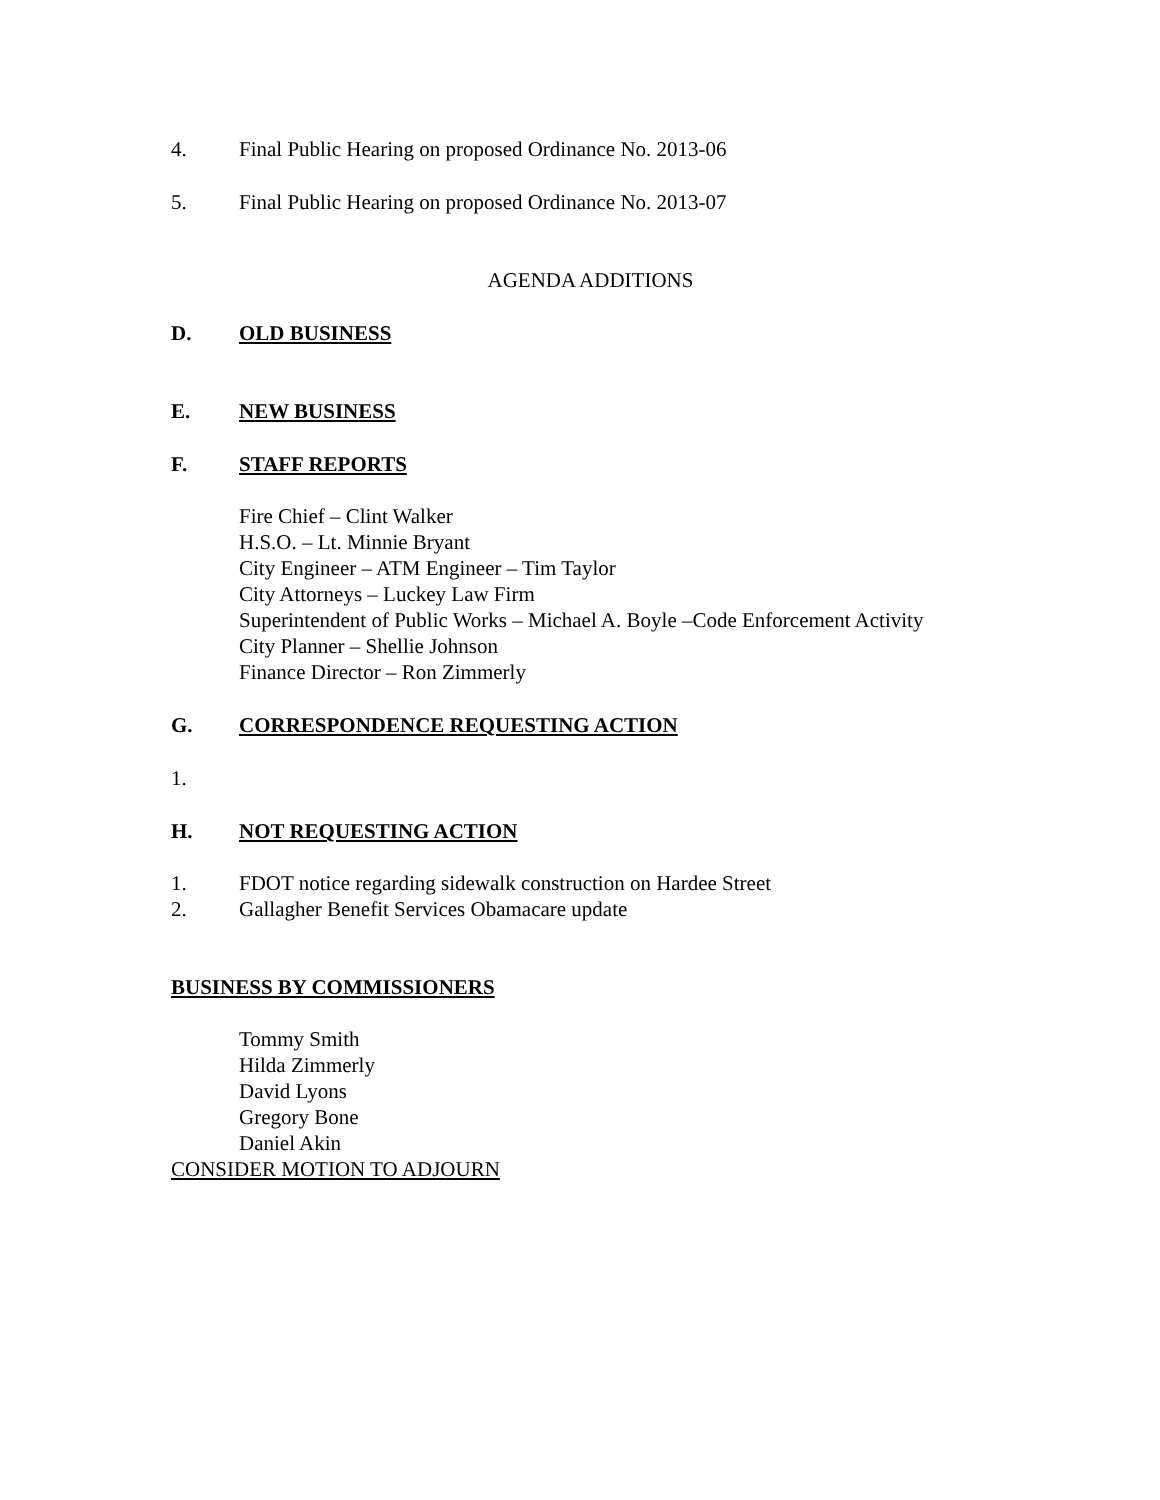4. Final Public Hearing on proposed Ordinance No. 2013-06
5. Final Public Hearing on proposed Ordinance No. 2013-07
AGENDA ADDITIONS
D. OLD BUSINESS
E. NEW BUSINESS
F. STAFF REPORTS
Fire Chief – Clint Walker
H.S.O. – Lt. Minnie Bryant
City Engineer – ATM Engineer – Tim Taylor
City Attorneys – Luckey Law Firm
Superintendent of Public Works – Michael A. Boyle –Code Enforcement Activity
City Planner – Shellie Johnson
Finance Director – Ron Zimmerly
G. CORRESPONDENCE REQUESTING ACTION
1.
H. NOT REQUESTING ACTION
1. FDOT notice regarding sidewalk construction on Hardee Street
2. Gallagher Benefit Services Obamacare update
BUSINESS BY COMMISSIONERS
Tommy Smith
Hilda Zimmerly
David Lyons
Gregory Bone
Daniel Akin
CONSIDER MOTION TO ADJOURN